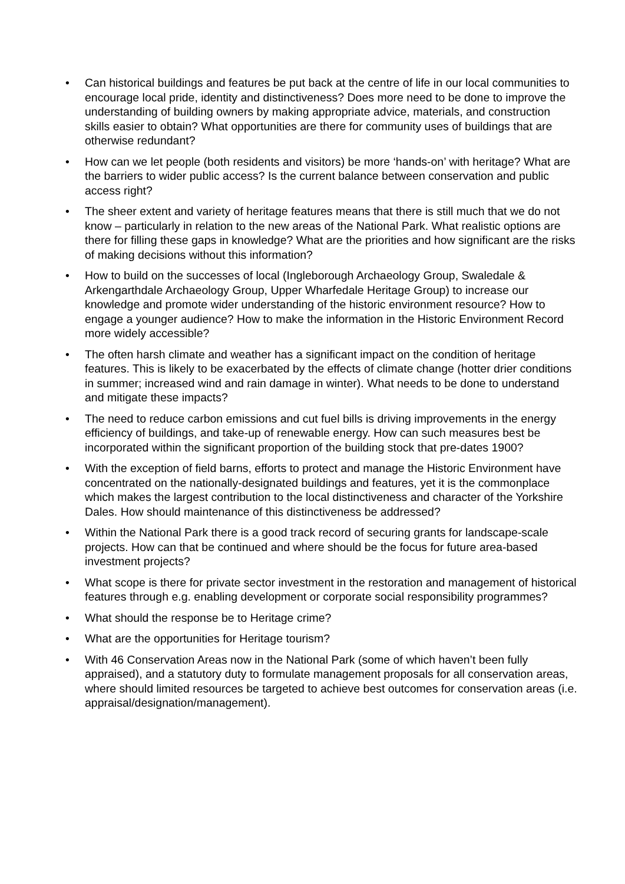• Can historical buildings and features be put back at the centre of life in our local communities to encourage local pride, identity and distinctiveness? Does more need to be done to improve the understanding of building owners by making appropriate advice, materials, and construction skills easier to obtain? What opportunities are there for community uses of buildings that are otherwise redundant?
• How can we let people (both residents and visitors) be more ‘hands-on’ with heritage? What are the barriers to wider public access? Is the current balance between conservation and public access right?
• The sheer extent and variety of heritage features means that there is still much that we do not know – particularly in relation to the new areas of the National Park. What realistic options are there for filling these gaps in knowledge? What are the priorities and how significant are the risks of making decisions without this information?
• How to build on the successes of local (Ingleborough Archaeology Group, Swaledale & Arkengarthdale Archaeology Group, Upper Wharfedale Heritage Group) to increase our knowledge and promote wider understanding of the historic environment resource? How to engage a younger audience? How to make the information in the Historic Environment Record more widely accessible?
• The often harsh climate and weather has a significant impact on the condition of heritage features. This is likely to be exacerbated by the effects of climate change (hotter drier conditions in summer; increased wind and rain damage in winter). What needs to be done to understand and mitigate these impacts?
• The need to reduce carbon emissions and cut fuel bills is driving improvements in the energy efficiency of buildings, and take-up of renewable energy. How can such measures best be incorporated within the significant proportion of the building stock that pre-dates 1900?
• With the exception of field barns, efforts to protect and manage the Historic Environment have concentrated on the nationally-designated buildings and features, yet it is the commonplace which makes the largest contribution to the local distinctiveness and character of the Yorkshire Dales. How should maintenance of this distinctiveness be addressed?
• Within the National Park there is a good track record of securing grants for landscape-scale projects. How can that be continued and where should be the focus for future area-based investment projects?
• What scope is there for private sector investment in the restoration and management of historical features through e.g. enabling development or corporate social responsibility programmes?
• What should the response be to Heritage crime?
• What are the opportunities for Heritage tourism?
• With 46 Conservation Areas now in the National Park (some of which haven’t been fully appraised), and a statutory duty to formulate management proposals for all conservation areas, where should limited resources be targeted to achieve best outcomes for conservation areas (i.e. appraisal/designation/management).